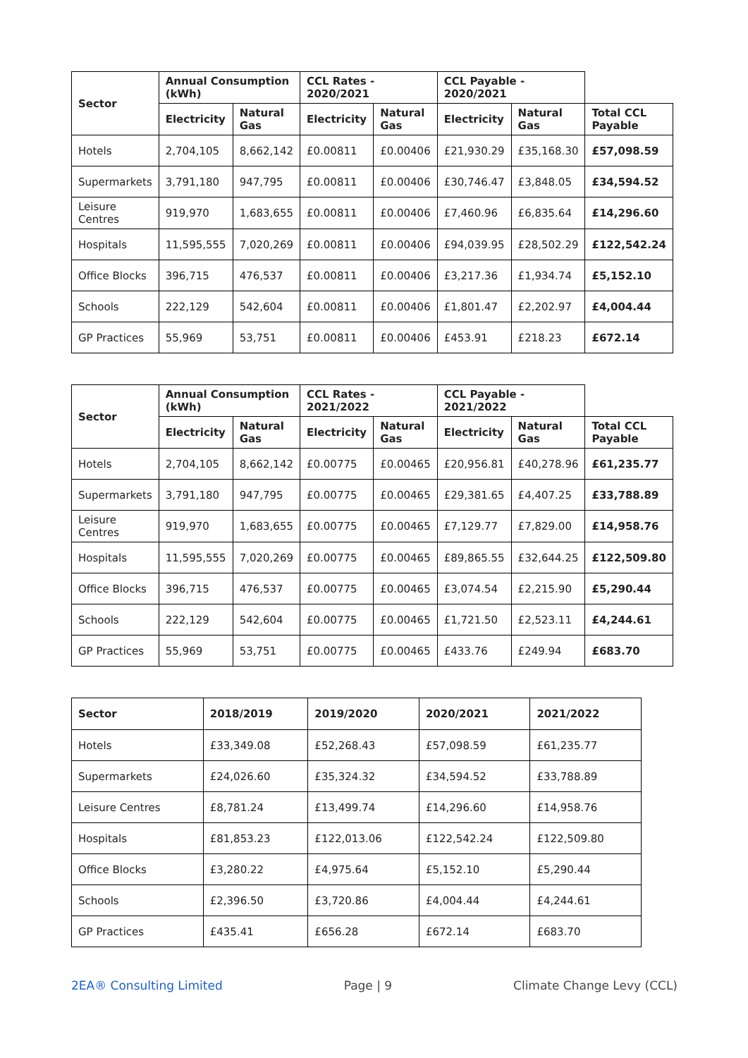| Sector | Annual Consumption (kWh) | | CCL Rates - 2020/2021 | | CCL Payable - 2020/2021 | | |
| | Electricity | Natural Gas | Electricity | Natural Gas | Electricity | Natural Gas | Total CCL Payable |
| Hotels | 2,704,105 | 8,662,142 | £0.00811 | £0.00406 | £21,930.29 | £35,168.30 | £57,098.59 |
| Supermarkets | 3,791,180 | 947,795 | £0.00811 | £0.00406 | £30,746.47 | £3,848.05 | £34,594.52 |
| Leisure Centres | 919,970 | 1,683,655 | £0.00811 | £0.00406 | £7,460.96 | £6,835.64 | £14,296.60 |
| Hospitals | 11,595,555 | 7,020,269 | £0.00811 | £0.00406 | £94,039.95 | £28,502.29 | £122,542.24 |
| Office Blocks | 396,715 | 476,537 | £0.00811 | £0.00406 | £3,217.36 | £1,934.74 | £5,152.10 |
| Schools | 222,129 | 542,604 | £0.00811 | £0.00406 | £1,801.47 | £2,202.97 | £4,004.44 |
| GP Practices | 55,969 | 53,751 | £0.00811 | £0.00406 | £453.91 | £218.23 | £672.14 |
| Sector | Annual Consumption (kWh) | | CCL Rates - 2021/2022 | | CCL Payable - 2021/2022 | | |
| | Electricity | Natural Gas | Electricity | Natural Gas | Electricity | Natural Gas | Total CCL Payable |
| Hotels | 2,704,105 | 8,662,142 | £0.00775 | £0.00465 | £20,956.81 | £40,278.96 | £61,235.77 |
| Supermarkets | 3,791,180 | 947,795 | £0.00775 | £0.00465 | £29,381.65 | £4,407.25 | £33,788.89 |
| Leisure Centres | 919,970 | 1,683,655 | £0.00775 | £0.00465 | £7,129.77 | £7,829.00 | £14,958.76 |
| Hospitals | 11,595,555 | 7,020,269 | £0.00775 | £0.00465 | £89,865.55 | £32,644.25 | £122,509.80 |
| Office Blocks | 396,715 | 476,537 | £0.00775 | £0.00465 | £3,074.54 | £2,215.90 | £5,290.44 |
| Schools | 222,129 | 542,604 | £0.00775 | £0.00465 | £1,721.50 | £2,523.11 | £4,244.61 |
| GP Practices | 55,969 | 53,751 | £0.00775 | £0.00465 | £433.76 | £249.94 | £683.70 |
| Sector | 2018/2019 | 2019/2020 | 2020/2021 | 2021/2022 |
| --- | --- | --- | --- | --- |
| Hotels | £33,349.08 | £52,268.43 | £57,098.59 | £61,235.77 |
| Supermarkets | £24,026.60 | £35,324.32 | £34,594.52 | £33,788.89 |
| Leisure Centres | £8,781.24 | £13,499.74 | £14,296.60 | £14,958.76 |
| Hospitals | £81,853.23 | £122,013.06 | £122,542.24 | £122,509.80 |
| Office Blocks | £3,280.22 | £4,975.64 | £5,152.10 | £5,290.44 |
| Schools | £2,396.50 | £3,720.86 | £4,004.44 | £4,244.61 |
| GP Practices | £435.41 | £656.28 | £672.14 | £683.70 |
2EA® Consulting Limited Page | 9 Climate Change Levy (CCL)